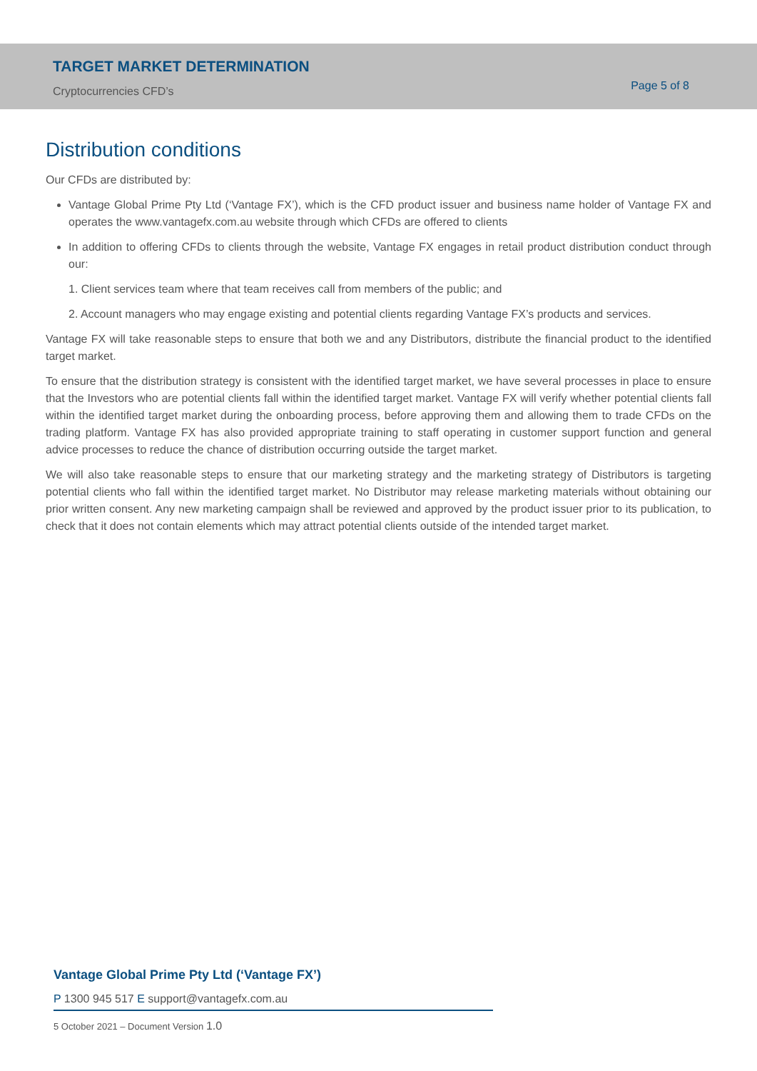TARGET MARKET DETERMINATION
Cryptocurrencies CFD’s
Page 5 of 8
Distribution conditions
Our CFDs are distributed by:
Vantage Global Prime Pty Ltd (‘Vantage FX’), which is the CFD product issuer and business name holder of Vantage FX and operates the www.vantagefx.com.au website through which CFDs are offered to clients
In addition to offering CFDs to clients through the website, Vantage FX engages in retail product distribution conduct through our:
1. Client services team where that team receives call from members of the public; and
2. Account managers who may engage existing and potential clients regarding Vantage FX’s products and services.
Vantage FX will take reasonable steps to ensure that both we and any Distributors, distribute the financial product to the identified target market.
To ensure that the distribution strategy is consistent with the identified target market, we have several processes in place to ensure that the Investors who are potential clients fall within the identified target market. Vantage FX will verify whether potential clients fall within the identified target market during the onboarding process, before approving them and allowing them to trade CFDs on the trading platform. Vantage FX has also provided appropriate training to staff operating in customer support function and general advice processes to reduce the chance of distribution occurring outside the target market.
We will also take reasonable steps to ensure that our marketing strategy and the marketing strategy of Distributors is targeting potential clients who fall within the identified target market. No Distributor may release marketing materials without obtaining our prior written consent. Any new marketing campaign shall be reviewed and approved by the product issuer prior to its publication, to check that it does not contain elements which may attract potential clients outside of the intended target market.
Vantage Global Prime Pty Ltd (‘Vantage FX’)
P 1300 945 517 E support@vantagefx.com.au
5 October 2021 – Document Version 1.0